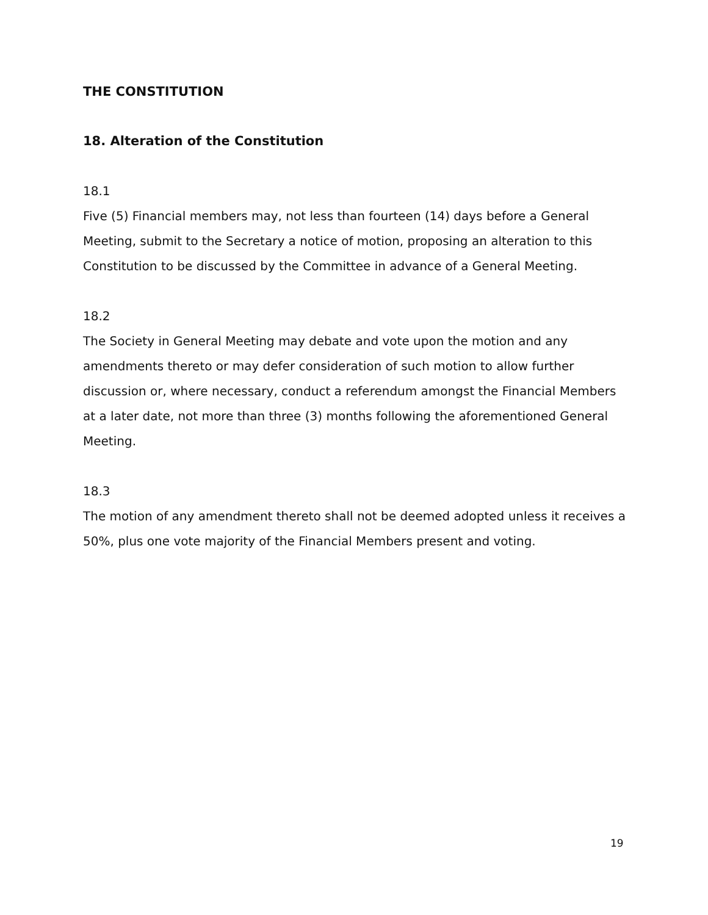THE CONSTITUTION
18. Alteration of the Constitution
18.1
Five (5) Financial members may, not less than fourteen (14) days before a General Meeting, submit to the Secretary a notice of motion, proposing an alteration to this Constitution to be discussed by the Committee in advance of a General Meeting.
18.2
The Society in General Meeting may debate and vote upon the motion and any amendments thereto or may defer consideration of such motion to allow further discussion or, where necessary, conduct a referendum amongst the Financial Members at a later date, not more than three (3) months following the aforementioned General Meeting.
18.3
The motion of any amendment thereto shall not be deemed adopted unless it receives a 50%, plus one vote majority of the Financial Members present and voting.
19